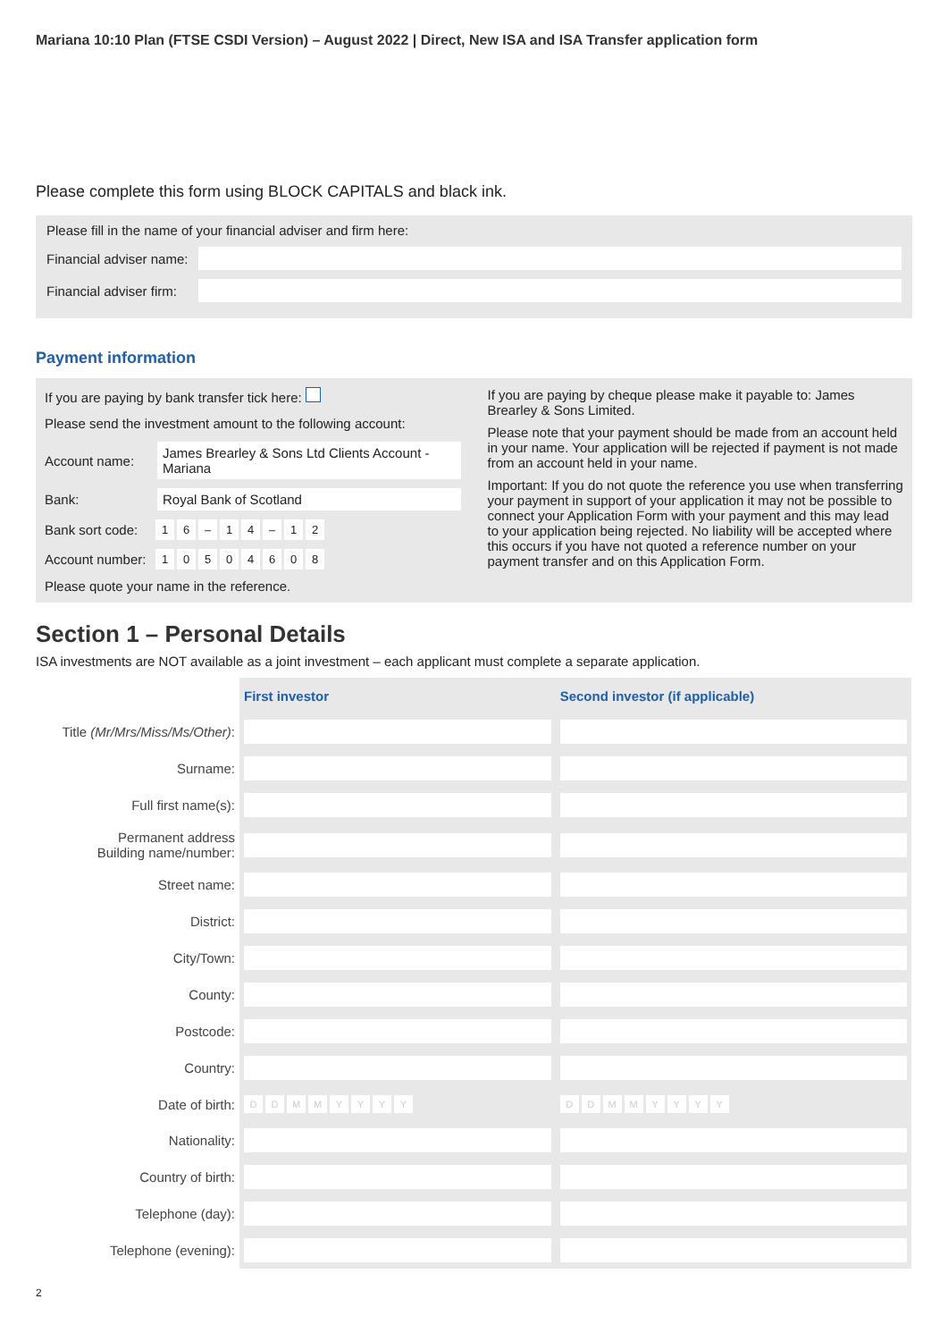Mariana 10:10 Plan (FTSE CSDI Version) – August 2022 | Direct, New ISA and ISA Transfer application form
Please complete this form using BLOCK CAPITALS and black ink.
Please fill in the name of your financial adviser and firm here:
Financial adviser name:
Financial adviser firm:
Payment information
If you are paying by bank transfer tick here:
Please send the investment amount to the following account:
Account name: James Brearley & Sons Ltd Clients Account - Mariana
Bank: Royal Bank of Scotland
Bank sort code: 16 – 14 – 12
Account number: 10504608
Please quote your name in the reference.
If you are paying by cheque please make it payable to: James Brearley & Sons Limited.
Please note that your payment should be made from an account held in your name. Your application will be rejected if payment is not made from an account held in your name.
Important: If you do not quote the reference you use when transferring your payment in support of your application it may not be possible to connect your Application Form with your payment and this may lead to your application being rejected. No liability will be accepted where this occurs if you have not quoted a reference number on your payment transfer and on this Application Form.
Section 1 – Personal Details
ISA investments are NOT available as a joint investment – each applicant must complete a separate application.
| | First investor | Second investor (if applicable) |
| --- | --- | --- |
| Title (Mr/Mrs/Miss/Ms/Other) : | | |
| Surname: | | |
| Full first name(s): | | |
| Permanent address Building name/number: | | |
| Street name: | | |
| District: | | |
| City/Town: | | |
| County: | | |
| Postcode: | | |
| Country: | | |
| Date of birth: | D D M M Y Y Y Y | D D M M Y Y Y Y |
| Nationality: | | |
| Country of birth: | | |
| Telephone (day): | | |
| Telephone (evening): | | |
2